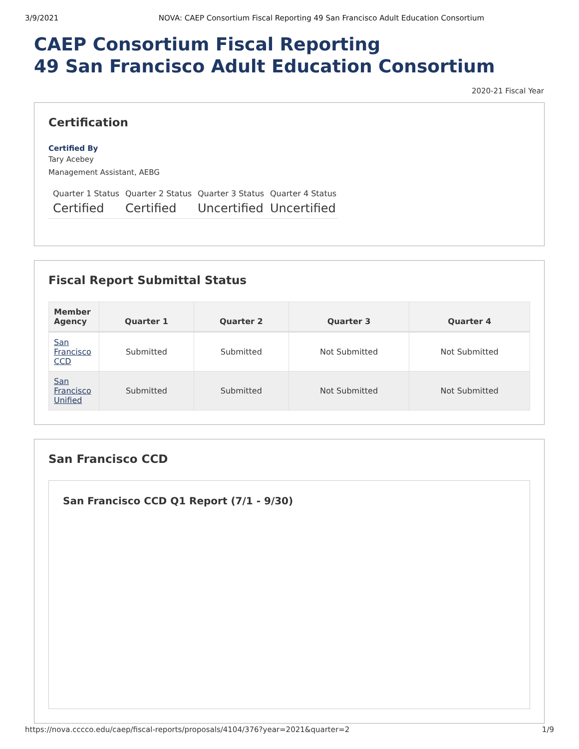3/9/2021 NOVA: CAEP Consortium Fiscal Reporting 49 San Francisco Adult Education Consortium
CAEP Consortium Fiscal Reporting
49 San Francisco Adult Education Consortium
2020-21 Fiscal Year
Certification
Certified By
Tary Acebey
Management Assistant, AEBG
Quarter 1 Status
Certified
Quarter 2 Status
Certified
Quarter 3 Status
Uncertified
Quarter 4 Status
Uncertified
Fiscal Report Submittal Status
| Member Agency | Quarter 1 | Quarter 2 | Quarter 3 | Quarter 4 |
| --- | --- | --- | --- | --- |
| San Francisco CCD | Submitted | Submitted | Not Submitted | Not Submitted |
| San Francisco Unified | Submitted | Submitted | Not Submitted | Not Submitted |
San Francisco CCD
San Francisco CCD Q1 Report (7/1 - 9/30)
https://nova.cccco.edu/caep/fiscal-reports/proposals/4104/376?year=2021&quarter=2 1/9